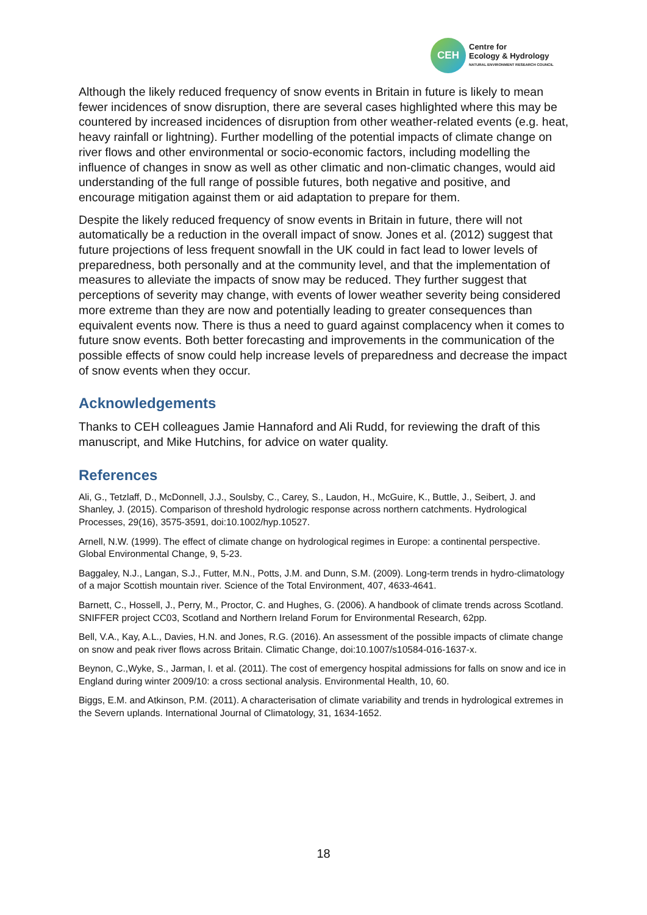CEH
Centre for
Ecology & Hydrology
NATURAL ENVIRONMENT RESEARCH COUNCIL
Although the likely reduced frequency of snow events in Britain in future is likely to mean fewer incidences of snow disruption, there are several cases highlighted where this may be countered by increased incidences of disruption from other weather-related events (e.g. heat, heavy rainfall or lightning). Further modelling of the potential impacts of climate change on river flows and other environmental or socio-economic factors, including modelling the influence of changes in snow as well as other climatic and non-climatic changes, would aid understanding of the full range of possible futures, both negative and positive, and encourage mitigation against them or aid adaptation to prepare for them.
Despite the likely reduced frequency of snow events in Britain in future, there will not automatically be a reduction in the overall impact of snow. Jones et al. (2012) suggest that future projections of less frequent snowfall in the UK could in fact lead to lower levels of preparedness, both personally and at the community level, and that the implementation of measures to alleviate the impacts of snow may be reduced. They further suggest that perceptions of severity may change, with events of lower weather severity being considered more extreme than they are now and potentially leading to greater consequences than equivalent events now. There is thus a need to guard against complacency when it comes to future snow events. Both better forecasting and improvements in the communication of the possible effects of snow could help increase levels of preparedness and decrease the impact of snow events when they occur.
Acknowledgements
Thanks to CEH colleagues Jamie Hannaford and Ali Rudd, for reviewing the draft of this manuscript, and Mike Hutchins, for advice on water quality.
References
Ali, G., Tetzlaff, D., McDonnell, J.J., Soulsby, C., Carey, S., Laudon, H., McGuire, K., Buttle, J., Seibert, J. and Shanley, J. (2015). Comparison of threshold hydrologic response across northern catchments. Hydrological Processes, 29(16), 3575-3591, doi:10.1002/hyp.10527.
Arnell, N.W. (1999). The effect of climate change on hydrological regimes in Europe: a continental perspective. Global Environmental Change, 9, 5-23.
Baggaley, N.J., Langan, S.J., Futter, M.N., Potts, J.M. and Dunn, S.M. (2009). Long-term trends in hydro-climatology of a major Scottish mountain river. Science of the Total Environment, 407, 4633-4641.
Barnett, C., Hossell, J., Perry, M., Proctor, C. and Hughes, G. (2006). A handbook of climate trends across Scotland. SNIFFER project CC03, Scotland and Northern Ireland Forum for Environmental Research, 62pp.
Bell, V.A., Kay, A.L., Davies, H.N. and Jones, R.G. (2016). An assessment of the possible impacts of climate change on snow and peak river flows across Britain. Climatic Change, doi:10.1007/s10584-016-1637-x.
Beynon, C.,Wyke, S., Jarman, I. et al. (2011). The cost of emergency hospital admissions for falls on snow and ice in England during winter 2009/10: a cross sectional analysis. Environmental Health, 10, 60.
Biggs, E.M. and Atkinson, P.M. (2011). A characterisation of climate variability and trends in hydrological extremes in the Severn uplands. International Journal of Climatology, 31, 1634-1652.
18